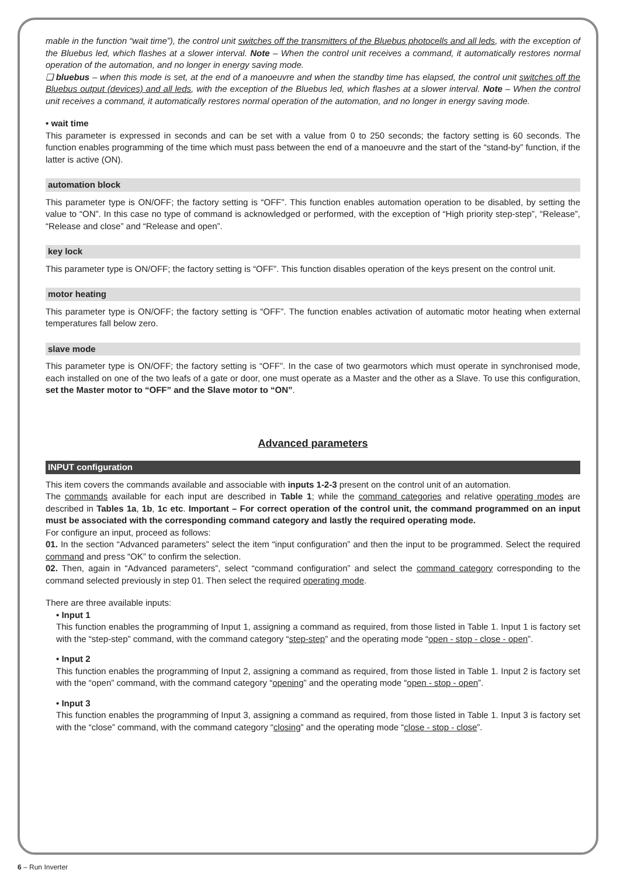mable in the function “wait time”), the control unit switches off the transmitters of the Bluebus photocells and all leds, with the exception of the Bluebus led, which flashes at a slower interval. Note – When the control unit receives a command, it automatically restores normal operation of the automation, and no longer in energy saving mode.
❏ bluebus – when this mode is set, at the end of a manoeuvre and when the standby time has elapsed, the control unit switches off the Bluebus output (devices) and all leds, with the exception of the Bluebus led, which flashes at a slower interval. Note – When the control unit receives a command, it automatically restores normal operation of the automation, and no longer in energy saving mode.
• wait time
This parameter is expressed in seconds and can be set with a value from 0 to 250 seconds; the factory setting is 60 seconds. The function enables programming of the time which must pass between the end of a manoeuvre and the start of the “stand-by” function, if the latter is active (ON).
automation block
This parameter type is ON/OFF; the factory setting is “OFF”. This function enables automation operation to be disabled, by setting the value to “ON”. In this case no type of command is acknowledged or performed, with the exception of “High priority step-step”, “Release”, “Release and close” and “Release and open”.
key lock
This parameter type is ON/OFF; the factory setting is “OFF”. This function disables operation of the keys present on the control unit.
motor heating
This parameter type is ON/OFF; the factory setting is “OFF”. The function enables activation of automatic motor heating when external temperatures fall below zero.
slave mode
This parameter type is ON/OFF; the factory setting is “OFF”. In the case of two gearmotors which must operate in synchronised mode, each installed on one of the two leafs of a gate or door, one must operate as a Master and the other as a Slave. To use this configuration, set the Master motor to “OFF” and the Slave motor to “ON”.
Advanced parameters
INPUT configuration
This item covers the commands available and associable with inputs 1-2-3 present on the control unit of an automation.
The commands available for each input are described in Table 1; while the command categories and relative operating modes are described in Tables 1a, 1b, 1c etc. Important – For correct operation of the control unit, the command programmed on an input must be associated with the corresponding command category and lastly the required operating mode.
For configure an input, proceed as follows:
01. In the section “Advanced parameters” select the item “input configuration” and then the input to be programmed. Select the required command and press “OK” to confirm the selection.
02. Then, again in “Advanced parameters”, select “command configuration” and select the command category corresponding to the command selected previously in step 01. Then select the required operating mode.
There are three available inputs:
• Input 1
This function enables the programming of Input 1, assigning a command as required, from those listed in Table 1. Input 1 is factory set with the “step-step” command, with the command category “step-step” and the operating mode “open - stop - close - open”.
• Input 2
This function enables the programming of Input 2, assigning a command as required, from those listed in Table 1. Input 2 is factory set with the “open” command, with the command category “opening” and the operating mode “open - stop - open”.
• Input 3
This function enables the programming of Input 3, assigning a command as required, from those listed in Table 1. Input 3 is factory set with the “close” command, with the command category “closing” and the operating mode “close - stop - close”.
6 – Run Inverter